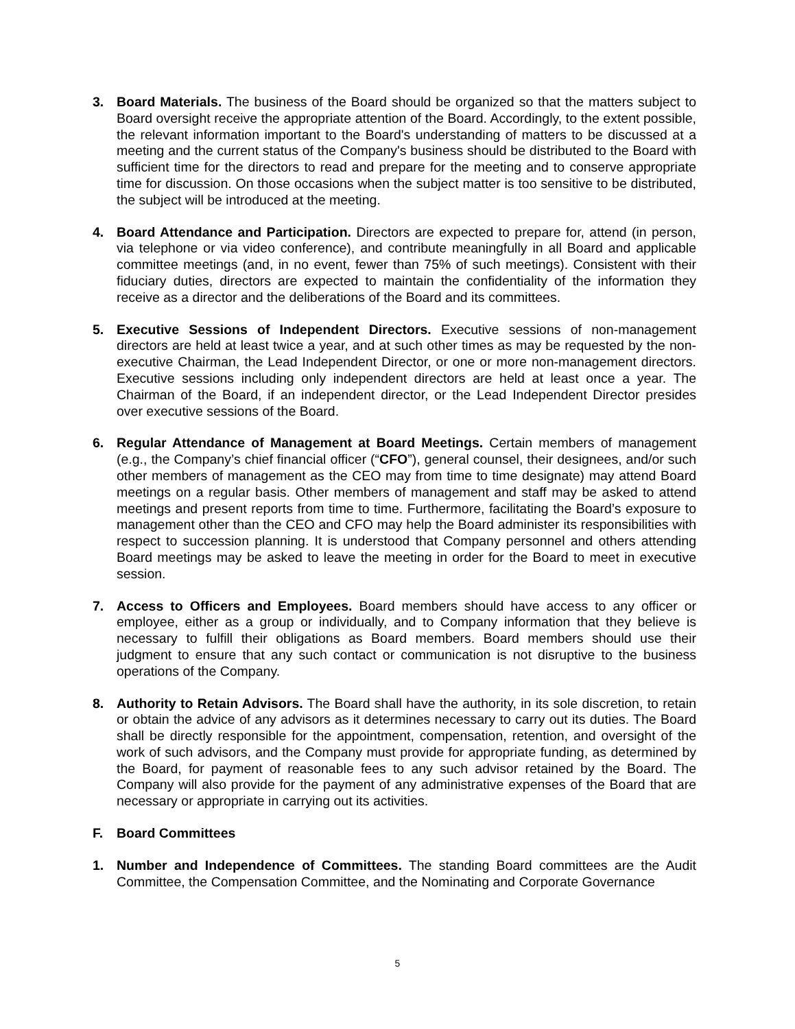3. Board Materials. The business of the Board should be organized so that the matters subject to Board oversight receive the appropriate attention of the Board. Accordingly, to the extent possible, the relevant information important to the Board's understanding of matters to be discussed at a meeting and the current status of the Company's business should be distributed to the Board with sufficient time for the directors to read and prepare for the meeting and to conserve appropriate time for discussion. On those occasions when the subject matter is too sensitive to be distributed, the subject will be introduced at the meeting.
4. Board Attendance and Participation. Directors are expected to prepare for, attend (in person, via telephone or via video conference), and contribute meaningfully in all Board and applicable committee meetings (and, in no event, fewer than 75% of such meetings). Consistent with their fiduciary duties, directors are expected to maintain the confidentiality of the information they receive as a director and the deliberations of the Board and its committees.
5. Executive Sessions of Independent Directors. Executive sessions of non-management directors are held at least twice a year, and at such other times as may be requested by the non-executive Chairman, the Lead Independent Director, or one or more non-management directors. Executive sessions including only independent directors are held at least once a year. The Chairman of the Board, if an independent director, or the Lead Independent Director presides over executive sessions of the Board.
6. Regular Attendance of Management at Board Meetings. Certain members of management (e.g., the Company’s chief financial officer (“CFO”), general counsel, their designees, and/or such other members of management as the CEO may from time to time designate) may attend Board meetings on a regular basis. Other members of management and staff may be asked to attend meetings and present reports from time to time. Furthermore, facilitating the Board’s exposure to management other than the CEO and CFO may help the Board administer its responsibilities with respect to succession planning. It is understood that Company personnel and others attending Board meetings may be asked to leave the meeting in order for the Board to meet in executive session.
7. Access to Officers and Employees. Board members should have access to any officer or employee, either as a group or individually, and to Company information that they believe is necessary to fulfill their obligations as Board members. Board members should use their judgment to ensure that any such contact or communication is not disruptive to the business operations of the Company.
8. Authority to Retain Advisors. The Board shall have the authority, in its sole discretion, to retain or obtain the advice of any advisors as it determines necessary to carry out its duties. The Board shall be directly responsible for the appointment, compensation, retention, and oversight of the work of such advisors, and the Company must provide for appropriate funding, as determined by the Board, for payment of reasonable fees to any such advisor retained by the Board. The Company will also provide for the payment of any administrative expenses of the Board that are necessary or appropriate in carrying out its activities.
F. Board Committees
1. Number and Independence of Committees. The standing Board committees are the Audit Committee, the Compensation Committee, and the Nominating and Corporate Governance
5